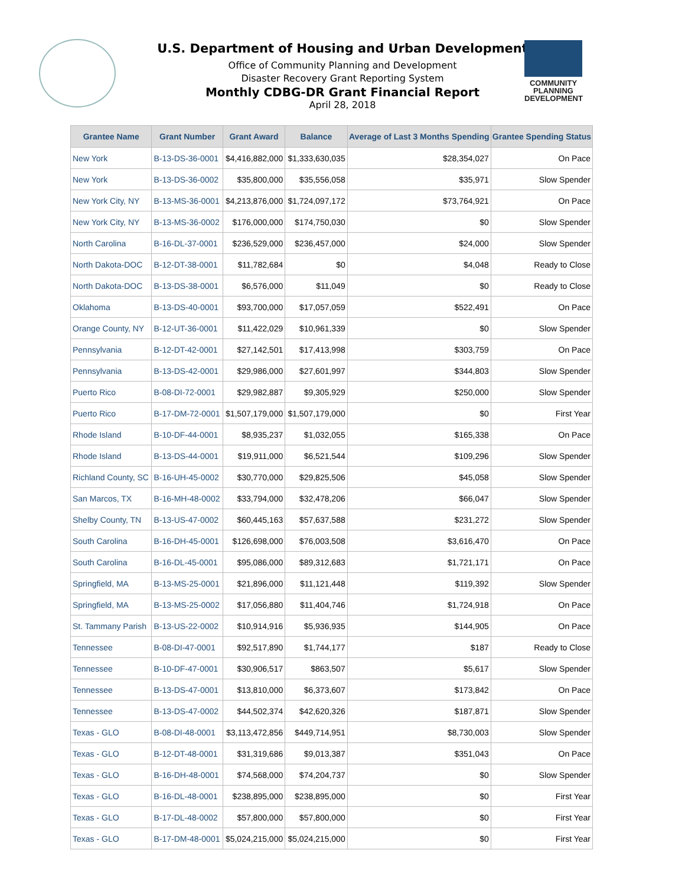COMMUNITY
PLANNING
DEVELOPMENT
U.S. Department of Housing and Urban Development
Office of Community Planning and Development
Disaster Recovery Grant Reporting System
Monthly CDBG-DR Grant Financial Report
April 28, 2018
| Grantee Name | Grant Number | Grant Award | Balance | Average of Last 3 Months Spending | Grantee Spending Status |
| --- | --- | --- | --- | --- | --- |
| New York | B-13-DS-36-0001 | $4,416,882,000 | $1,333,630,035 | $28,354,027 | On Pace |
| New York | B-13-DS-36-0002 | $35,800,000 | $35,556,058 | $35,971 | Slow Spender |
| New York City, NY | B-13-MS-36-0001 | $4,213,876,000 | $1,724,097,172 | $73,764,921 | On Pace |
| New York City, NY | B-13-MS-36-0002 | $176,000,000 | $174,750,030 | $0 | Slow Spender |
| North Carolina | B-16-DL-37-0001 | $236,529,000 | $236,457,000 | $24,000 | Slow Spender |
| North Dakota-DOC | B-12-DT-38-0001 | $11,782,684 | $0 | $4,048 | Ready to Close |
| North Dakota-DOC | B-13-DS-38-0001 | $6,576,000 | $11,049 | $0 | Ready to Close |
| Oklahoma | B-13-DS-40-0001 | $93,700,000 | $17,057,059 | $522,491 | On Pace |
| Orange County, NY | B-12-UT-36-0001 | $11,422,029 | $10,961,339 | $0 | Slow Spender |
| Pennsylvania | B-12-DT-42-0001 | $27,142,501 | $17,413,998 | $303,759 | On Pace |
| Pennsylvania | B-13-DS-42-0001 | $29,986,000 | $27,601,997 | $344,803 | Slow Spender |
| Puerto Rico | B-08-DI-72-0001 | $29,982,887 | $9,305,929 | $250,000 | Slow Spender |
| Puerto Rico | B-17-DM-72-0001 | $1,507,179,000 | $1,507,179,000 | $0 | First Year |
| Rhode Island | B-10-DF-44-0001 | $8,935,237 | $1,032,055 | $165,338 | On Pace |
| Rhode Island | B-13-DS-44-0001 | $19,911,000 | $6,521,544 | $109,296 | Slow Spender |
| Richland County, SC | B-16-UH-45-0002 | $30,770,000 | $29,825,506 | $45,058 | Slow Spender |
| San Marcos, TX | B-16-MH-48-0002 | $33,794,000 | $32,478,206 | $66,047 | Slow Spender |
| Shelby County, TN | B-13-US-47-0002 | $60,445,163 | $57,637,588 | $231,272 | Slow Spender |
| South Carolina | B-16-DH-45-0001 | $126,698,000 | $76,003,508 | $3,616,470 | On Pace |
| South Carolina | B-16-DL-45-0001 | $95,086,000 | $89,312,683 | $1,721,171 | On Pace |
| Springfield, MA | B-13-MS-25-0001 | $21,896,000 | $11,121,448 | $119,392 | Slow Spender |
| Springfield, MA | B-13-MS-25-0002 | $17,056,880 | $11,404,746 | $1,724,918 | On Pace |
| St. Tammany Parish | B-13-US-22-0002 | $10,914,916 | $5,936,935 | $144,905 | On Pace |
| Tennessee | B-08-DI-47-0001 | $92,517,890 | $1,744,177 | $187 | Ready to Close |
| Tennessee | B-10-DF-47-0001 | $30,906,517 | $863,507 | $5,617 | Slow Spender |
| Tennessee | B-13-DS-47-0001 | $13,810,000 | $6,373,607 | $173,842 | On Pace |
| Tennessee | B-13-DS-47-0002 | $44,502,374 | $42,620,326 | $187,871 | Slow Spender |
| Texas - GLO | B-08-DI-48-0001 | $3,113,472,856 | $449,714,951 | $8,730,003 | Slow Spender |
| Texas - GLO | B-12-DT-48-0001 | $31,319,686 | $9,013,387 | $351,043 | On Pace |
| Texas - GLO | B-16-DH-48-0001 | $74,568,000 | $74,204,737 | $0 | Slow Spender |
| Texas - GLO | B-16-DL-48-0001 | $238,895,000 | $238,895,000 | $0 | First Year |
| Texas - GLO | B-17-DL-48-0002 | $57,800,000 | $57,800,000 | $0 | First Year |
| Texas - GLO | B-17-DM-48-0001 | $5,024,215,000 | $5,024,215,000 | $0 | First Year |